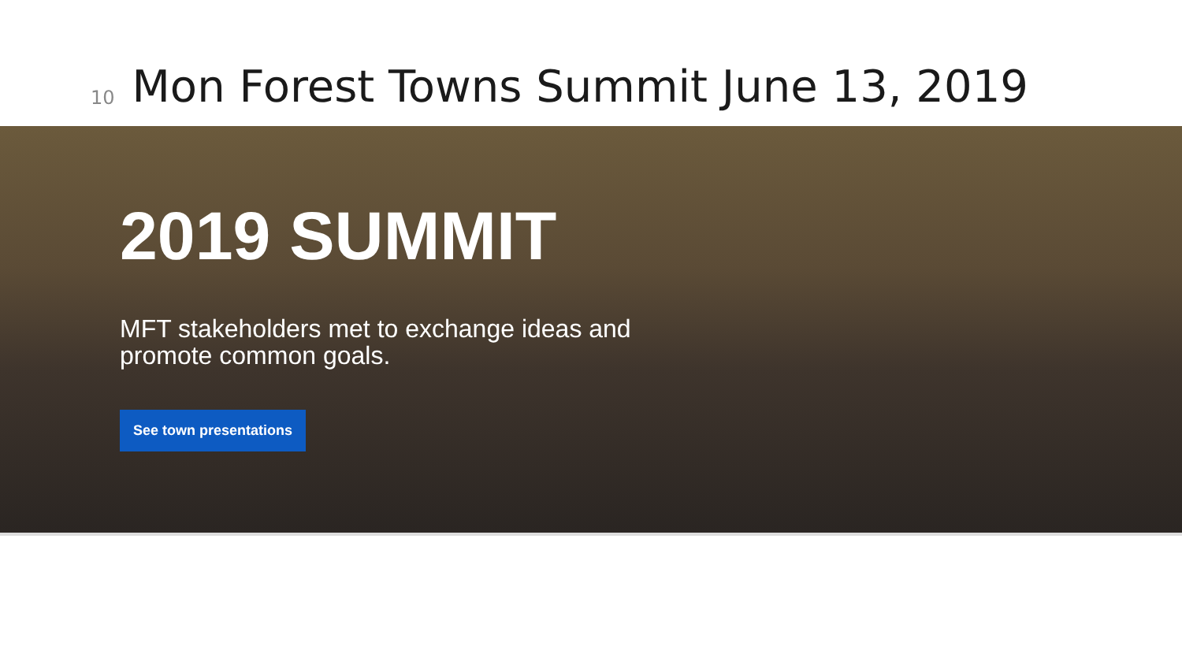10
Mon Forest Towns Summit June 13, 2019
2019 SUMMIT
MFT stakeholders met to exchange ideas and promote common goals.
See town presentations